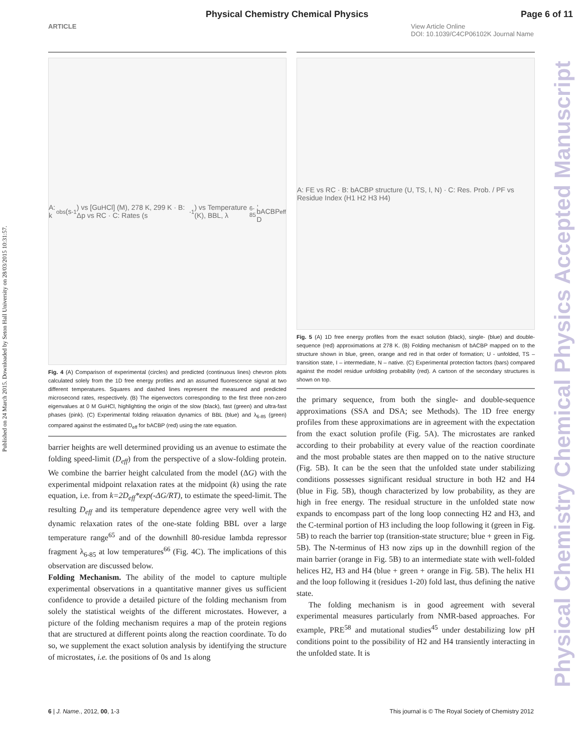Physical Chemistry Chemical Physics Page 6 of 11
ARTICLE View Article Online
DOI: 10.1039/C4CP06102K Journal Name
Published on 24 March 2015. Downloaded by Seton Hall University on 28/03/2015 10:31:57.
Physical Chemistry Chemical Physics Accepted Manuscript
A: k<sub>obs</sub> (s<sup>-1</sup>) vs [GuHCl] (M), 278 K, 299 K · B: Δp vs RC · C: Rates (s<sup>-1</sup>) vs Temperature (K), BBL, λ<sub>6-85</sub>, bACBP D<sub>eff</sub>
Fig. 4 (A) Comparison of experimental (circles) and predicted (continuous lines) chevron plots calculated solely from the 1D free energy profiles and an assumed fluorescence signal at two different temperatures. Squares and dashed lines represent the measured and predicted microsecond rates, respectively. (B) The eigenvectors corresponding to the first three non-zero eigenvalues at 0 M GuHCl, highlighting the origin of the slow (black), fast (green) and ultra-fast phases (pink). (C) Experimental folding relaxation dynamics of BBL (blue) and λ<sub>6-85</sub> (green) compared against the estimated D<sub>eff</sub> for bACBP (red) using the rate equation.
barrier heights are well determined providing us an avenue to estimate the folding speed-limit (D<sub>eff</sub>) from the perspective of a slow-folding protein. We combine the barrier height calculated from the model (ΔG) with the experimental midpoint relaxation rates at the midpoint (k) using the rate equation, i.e. from k=2D<sub>eff</sub>*exp(-ΔG/RT), to estimate the speed-limit. The resulting D<sub>eff</sub> and its temperature dependence agree very well with the dynamic relaxation rates of the one-state folding BBL over a large temperature range<sup>65</sup> and of the downhill 80-residue lambda repressor fragment λ<sub>6-85</sub> at low temperatures<sup>66</sup> (Fig. 4C). The implications of this observation are discussed below.
Folding Mechanism. The ability of the model to capture multiple experimental observations in a quantitative manner gives us sufficient confidence to provide a detailed picture of the folding mechanism from solely the statistical weights of the different microstates. However, a picture of the folding mechanism requires a map of the protein regions that are structured at different points along the reaction coordinate. To do so, we supplement the exact solution analysis by identifying the structure of microstates, i.e. the positions of 0s and 1s along
A: FE vs RC · B: bACBP structure (U, TS, I, N) · C: Res. Prob. / PF vs Residue Index (H1 H2 H3 H4)
Fig. 5 (A) 1D free energy profiles from the exact solution (black), single- (blue) and double-sequence (red) approximations at 278 K. (B) Folding mechanism of bACBP mapped on to the structure shown in blue, green, orange and red in that order of formation; U - unfolded, TS – transition state, I – intermediate, N – native. (C) Experimental protection factors (bars) compared against the model residue unfolding probability (red). A cartoon of the secondary structures is shown on top.
the primary sequence, from both the single- and double-sequence approximations (SSA and DSA; see Methods). The 1D free energy profiles from these approximations are in agreement with the expectation from the exact solution profile (Fig. 5A). The microstates are ranked according to their probability at every value of the reaction coordinate and the most probable states are then mapped on to the native structure (Fig. 5B). It can be the seen that the unfolded state under stabilizing conditions possesses significant residual structure in both H2 and H4 (blue in Fig. 5B), though characterized by low probability, as they are high in free energy. The residual structure in the unfolded state now expands to encompass part of the long loop connecting H2 and H3, and the C-terminal portion of H3 including the loop following it (green in Fig. 5B) to reach the barrier top (transition-state structure; blue + green in Fig. 5B). The N-terminus of H3 now zips up in the downhill region of the main barrier (orange in Fig. 5B) to an intermediate state with well-folded helices H2, H3 and H4 (blue + green + orange in Fig. 5B). The helix H1 and the loop following it (residues 1-20) fold last, thus defining the native state.
The folding mechanism is in good agreement with several experimental measures particularly from NMR-based approaches. For example, PRE<sup>58</sup> and mutational studies<sup>45</sup> under destabilizing low pH conditions point to the possibility of H2 and H4 transiently interacting in the unfolded state. It is
6 | J. Name., 2012, 00, 1-3 This journal is © The Royal Society of Chemistry 2012